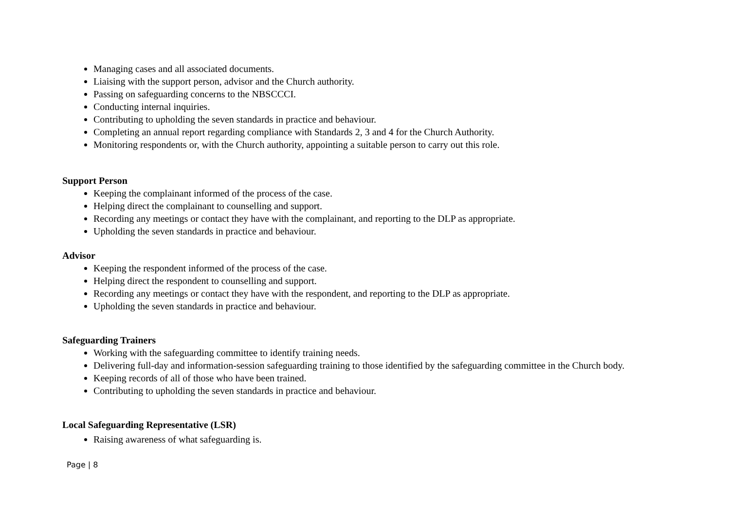Managing cases and all associated documents.
Liaising with the support person, advisor and the Church authority.
Passing on safeguarding concerns to the NBSCCCI.
Conducting internal inquiries.
Contributing to upholding the seven standards in practice and behaviour.
Completing an annual report regarding compliance with Standards 2, 3 and 4 for the Church Authority.
Monitoring respondents or, with the Church authority, appointing a suitable person to carry out this role.
Support Person
Keeping the complainant informed of the process of the case.
Helping direct the complainant to counselling and support.
Recording any meetings or contact they have with the complainant, and reporting to the DLP as appropriate.
Upholding the seven standards in practice and behaviour.
Advisor
Keeping the respondent informed of the process of the case.
Helping direct the respondent to counselling and support.
Recording any meetings or contact they have with the respondent, and reporting to the DLP as appropriate.
Upholding the seven standards in practice and behaviour.
Safeguarding Trainers
Working with the safeguarding committee to identify training needs.
Delivering full-day and information-session safeguarding training to those identified by the safeguarding committee in the Church body.
Keeping records of all of those who have been trained.
Contributing to upholding the seven standards in practice and behaviour.
Local Safeguarding Representative (LSR)
Raising awareness of what safeguarding is.
Page | 8